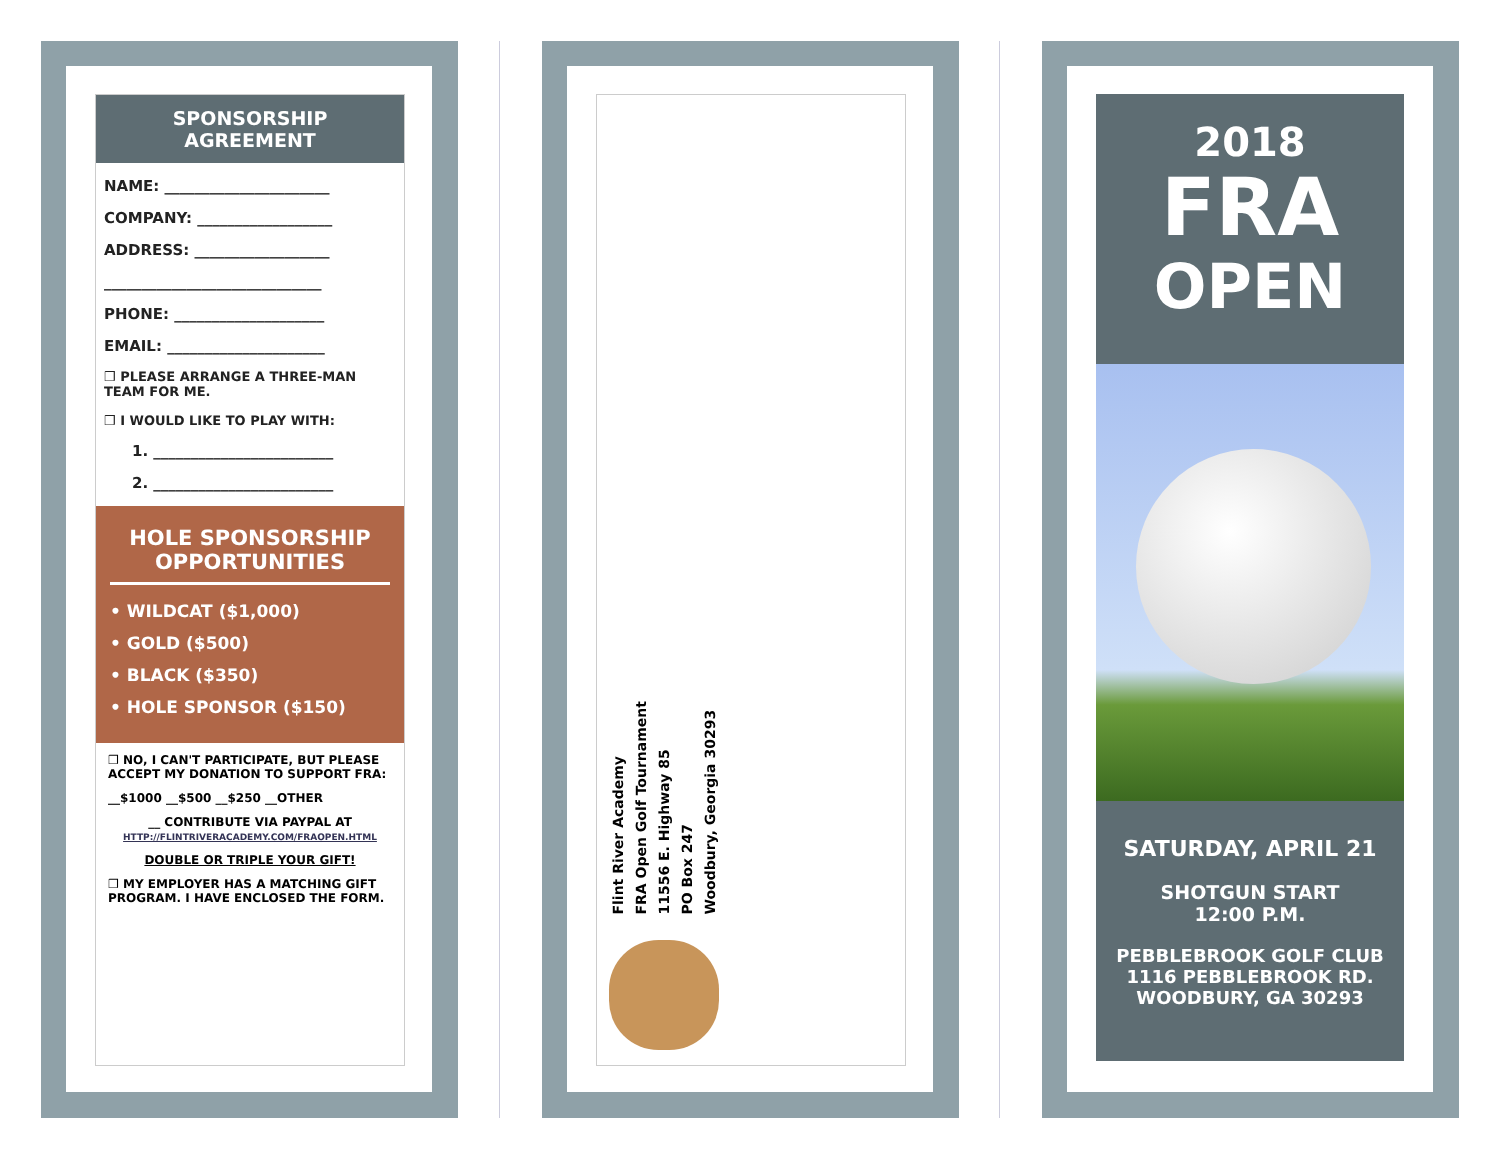SPONSORSHIP
AGREEMENT
NAME: ______________________
COMPANY: __________________
ADDRESS: __________________
_____________________________
PHONE: ____________________
EMAIL: _____________________
❒ PLEASE ARRANGE A THREE-MAN TEAM FOR ME.
❒ I WOULD LIKE TO PLAY WITH:
1. ________________________
2. ________________________
HOLE SPONSORSHIP OPPORTUNITIES
• WILDCAT ($1,000)
• GOLD ($500)
• BLACK ($350)
• HOLE SPONSOR ($150)
❒ NO, I CAN'T PARTICIPATE, BUT PLEASE ACCEPT MY DONATION TO SUPPORT FRA:
__$1000 __$500 __$250 __OTHER
__ CONTRIBUTE VIA PAYPAL AT
HTTP://FLINTRIVERACADEMY.COM/FRAOPEN.HTML
DOUBLE OR TRIPLE YOUR GIFT!
❒ MY EMPLOYER HAS A MATCHING GIFT PROGRAM. I HAVE ENCLOSED THE FORM.
Flint River Academy
FRA Open Golf Tournament
11556 E. Highway 85
PO Box 247
Woodbury, Georgia 30293
2018
FRA
OPEN
SATURDAY, APRIL 21
SHOTGUN START
12:00 P.M.
PEBBLEBROOK GOLF CLUB
1116 PEBBLEBROOK RD.
WOODBURY, GA 30293